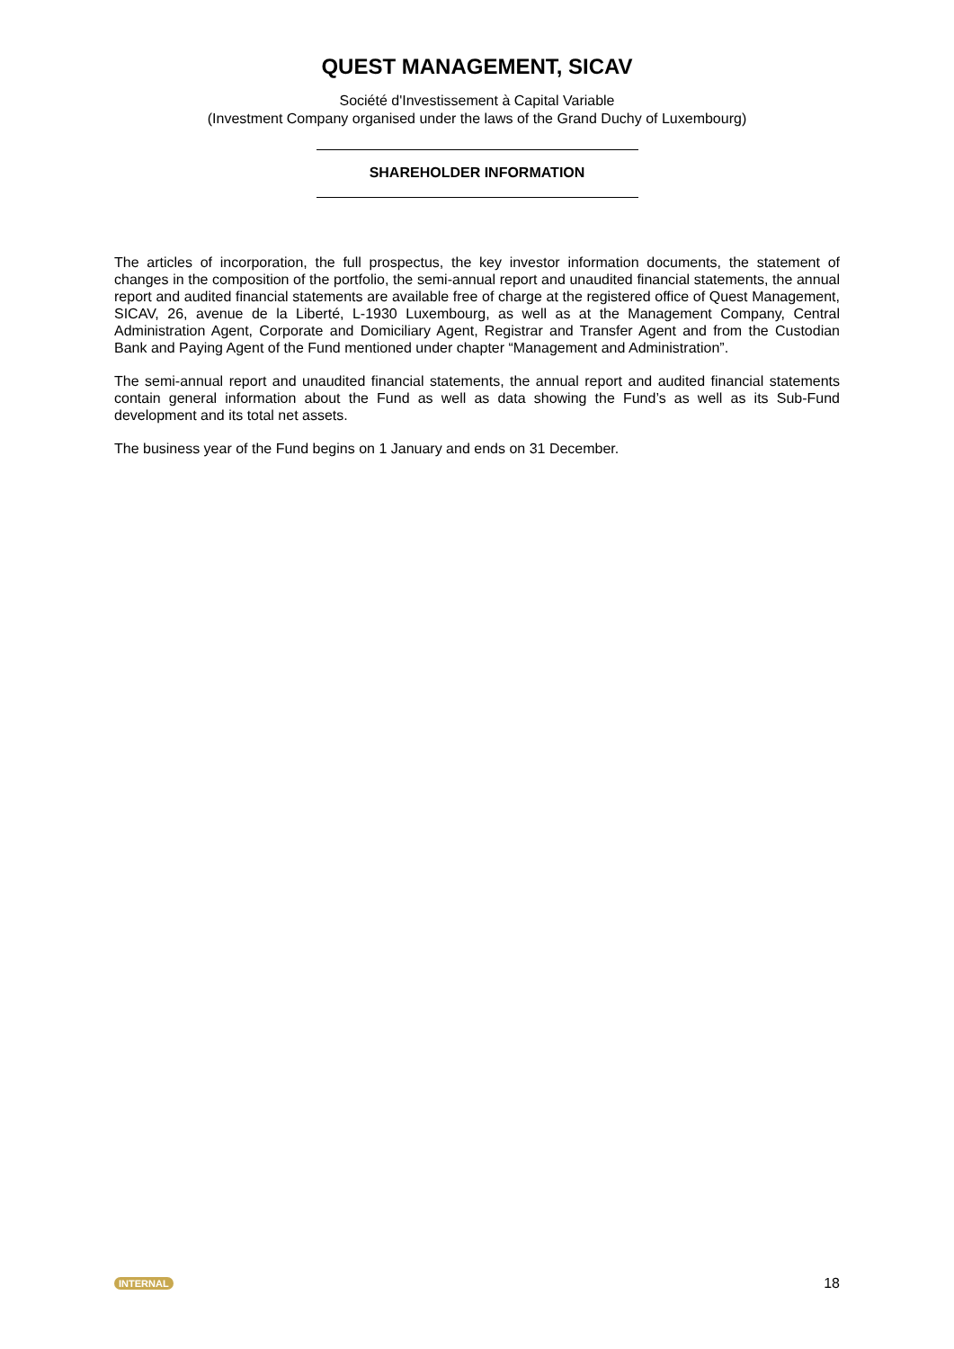QUEST MANAGEMENT, SICAV
Société d'Investissement à Capital Variable
(Investment Company organised under the laws of the Grand Duchy of Luxembourg)
SHAREHOLDER INFORMATION
The articles of incorporation, the full prospectus, the key investor information documents, the statement of changes in the composition of the portfolio, the semi-annual report and unaudited financial statements, the annual report and audited financial statements are available free of charge at the registered office of Quest Management, SICAV, 26, avenue de la Liberté, L-1930 Luxembourg, as well as at the Management Company, Central Administration Agent, Corporate and Domiciliary Agent, Registrar and Transfer Agent and from the Custodian Bank and Paying Agent of the Fund mentioned under chapter “Management and Administration”.
The semi-annual report and unaudited financial statements, the annual report and audited financial statements contain general information about the Fund as well as data showing the Fund’s as well as its Sub-Fund development and its total net assets.
The business year of the Fund begins on 1 January and ends on 31 December.
INTERNAL 18